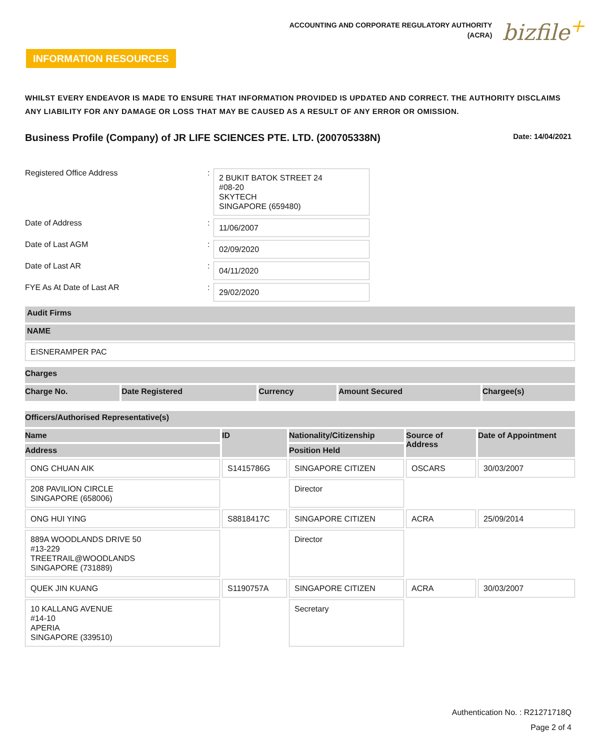ACCOUNTING AND CORPORATE REGULATORY AUTHORITY
(ACRA)
bizfile<sup>+</sup>
INFORMATION RESOURCES
WHILST EVERY ENDEAVOR IS MADE TO ENSURE THAT INFORMATION PROVIDED IS UPDATED AND CORRECT. THE AUTHORITY DISCLAIMS ANY LIABILITY FOR ANY DAMAGE OR LOSS THAT MAY BE CAUSED AS A RESULT OF ANY ERROR OR OMISSION.
Business Profile (Company) of JR LIFE SCIENCES PTE. LTD. (200705338N)
Date: 14/04/2021
Registered Office Address :
2 BUKIT BATOK STREET 24
#08-20
SKYTECH
SINGAPORE (659480)
Date of Address :
11/06/2007
Date of Last AGM :
02/09/2020
Date of Last AR :
04/11/2020
FYE As At Date of Last AR :
29/02/2020
| Audit Firms |
| --- |
| NAME |
| EISNERAMPER PAC |
| Charges | | | | |
| --- | --- | --- | --- | --- |
| Charge No. | Date Registered | Currency | Amount Secured | Chargee(s) |
| Officers/Authorised Representative(s) | | | | |
| --- | --- | --- | --- | --- |
| Name | ID | Nationality/Citizenship | Source of Address | Date of Appointment |
| Address | | Position Held | | |
| ONG CHUAN AIK | S1415786G | SINGAPORE CITIZEN | OSCARS | 30/03/2007 |
| 208 PAVILION CIRCLE SINGAPORE (658006) | | Director | | |
| ONG HUI YING | S8818417C | SINGAPORE CITIZEN | ACRA | 25/09/2014 |
| 889A WOODLANDS DRIVE 50 #13-229 TREETRAIL@WOODLANDS SINGAPORE (731889) | | Director | | |
| QUEK JIN KUANG | S1190757A | SINGAPORE CITIZEN | ACRA | 30/03/2007 |
| 10 KALLANG AVENUE #14-10 APERIA SINGAPORE (339510) | | Secretary | | |
Authentication No. : R21271718Q
Page 2 of 4